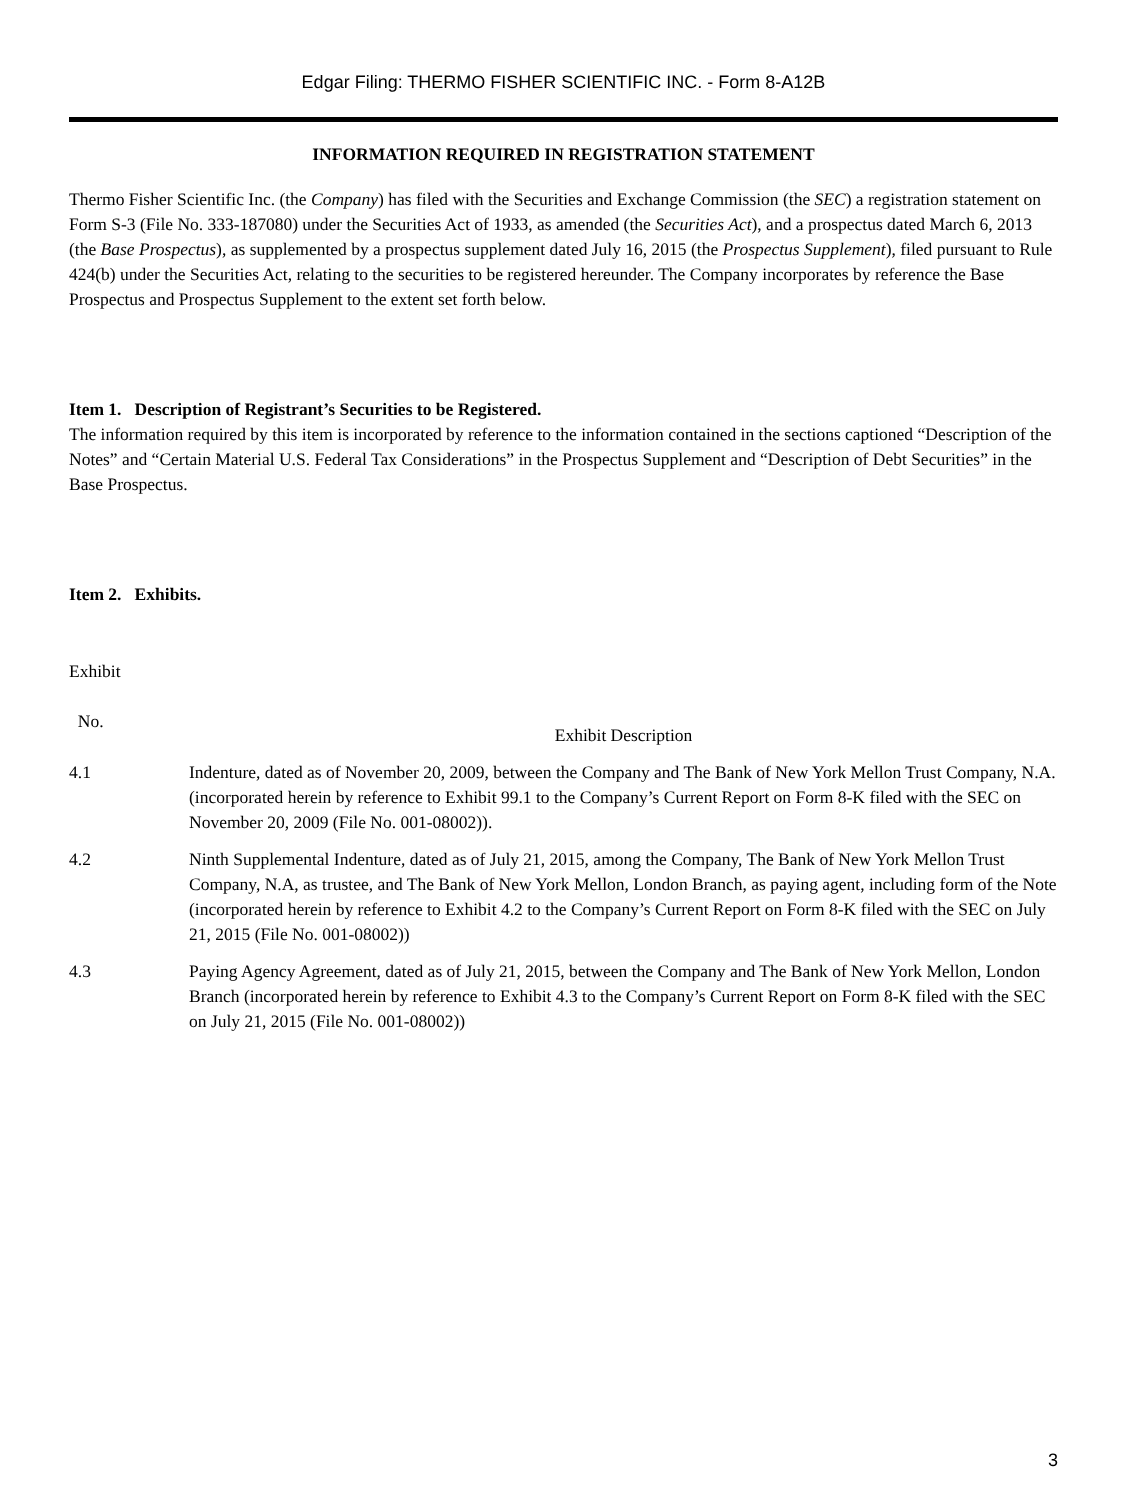Edgar Filing: THERMO FISHER SCIENTIFIC INC. - Form 8-A12B
INFORMATION REQUIRED IN REGISTRATION STATEMENT
Thermo Fisher Scientific Inc. (the Company) has filed with the Securities and Exchange Commission (the SEC) a registration statement on Form S-3 (File No. 333-187080) under the Securities Act of 1933, as amended (the Securities Act), and a prospectus dated March 6, 2013 (the Base Prospectus), as supplemented by a prospectus supplement dated July 16, 2015 (the Prospectus Supplement), filed pursuant to Rule 424(b) under the Securities Act, relating to the securities to be registered hereunder. The Company incorporates by reference the Base Prospectus and Prospectus Supplement to the extent set forth below.
Item 1. Description of Registrant’s Securities to be Registered.
The information required by this item is incorporated by reference to the information contained in the sections captioned “Description of the Notes” and “Certain Material U.S. Federal Tax Considerations” in the Prospectus Supplement and “Description of Debt Securities” in the Base Prospectus.
Item 2. Exhibits.
| Exhibit No. | Exhibit Description |
| 4.1 | Indenture, dated as of November 20, 2009, between the Company and The Bank of New York Mellon Trust Company, N.A. (incorporated herein by reference to Exhibit 99.1 to the Company’s Current Report on Form 8-K filed with the SEC on November 20, 2009 (File No. 001-08002)). |
| 4.2 | Ninth Supplemental Indenture, dated as of July 21, 2015, among the Company, The Bank of New York Mellon Trust Company, N.A, as trustee, and The Bank of New York Mellon, London Branch, as paying agent, including form of the Note (incorporated herein by reference to Exhibit 4.2 to the Company’s Current Report on Form 8-K filed with the SEC on July 21, 2015 (File No. 001-08002)) |
| 4.3 | Paying Agency Agreement, dated as of July 21, 2015, between the Company and The Bank of New York Mellon, London Branch (incorporated herein by reference to Exhibit 4.3 to the Company’s Current Report on Form 8-K filed with the SEC on July 21, 2015 (File No. 001-08002)) |
3